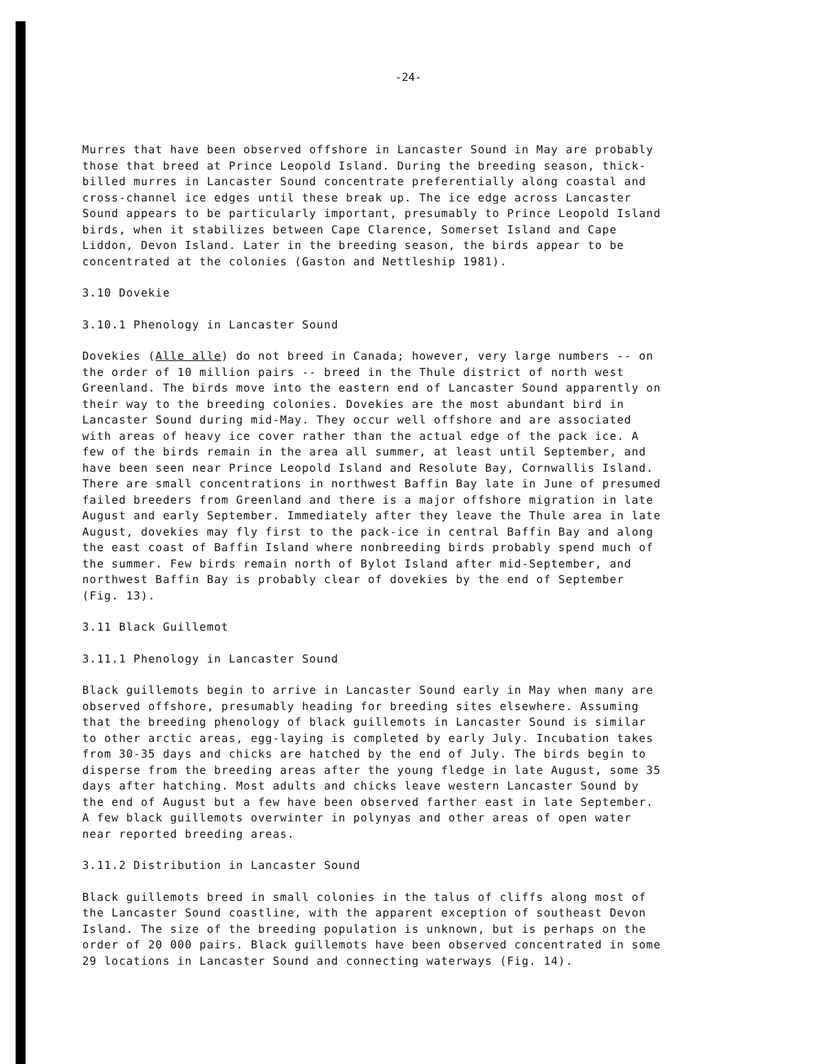-24-
Murres that have been observed offshore in Lancaster Sound in May are probably those that breed at Prince Leopold Island. During the breeding season, thick- billed murres in Lancaster Sound concentrate preferentially along coastal and cross-channel ice edges until these break up. The ice edge across Lancaster Sound appears to be particularly important, presumably to Prince Leopold Island birds, when it stabilizes between Cape Clarence, Somerset Island and Cape Liddon, Devon Island. Later in the breeding season, the birds appear to be concentrated at the colonies (Gaston and Nettleship 1981).
3.10 Dovekie
3.10.1 Phenology in Lancaster Sound
Dovekies (Alle alle) do not breed in Canada; however, very large numbers -- on the order of 10 million pairs -- breed in the Thule district of north west Greenland. The birds move into the eastern end of Lancaster Sound apparently on their way to the breeding colonies. Dovekies are the most abundant bird in Lancaster Sound during mid-May. They occur well offshore and are associated with areas of heavy ice cover rather than the actual edge of the pack ice. A few of the birds remain in the area all summer, at least until September, and have been seen near Prince Leopold Island and Resolute Bay, Cornwallis Island. There are small concentrations in northwest Baffin Bay late in June of presumed failed breeders from Greenland and there is a major offshore migration in late August and early September. Immediately after they leave the Thule area in late August, dovekies may fly first to the pack-ice in central Baffin Bay and along the east coast of Baffin Island where nonbreeding birds probably spend much of the summer. Few birds remain north of Bylot Island after mid-September, and northwest Baffin Bay is probably clear of dovekies by the end of September (Fig. 13).
3.11 Black Guillemot
3.11.1 Phenology in Lancaster Sound
Black guillemots begin to arrive in Lancaster Sound early in May when many are observed offshore, presumably heading for breeding sites elsewhere. Assuming that the breeding phenology of black guillemots in Lancaster Sound is similar to other arctic areas, egg-laying is completed by early July. Incubation takes from 30-35 days and chicks are hatched by the end of July. The birds begin to disperse from the breeding areas after the young fledge in late August, some 35 days after hatching. Most adults and chicks leave western Lancaster Sound by the end of August but a few have been observed farther east in late September. A few black guillemots overwinter in polynyas and other areas of open water near reported breeding areas.
3.11.2 Distribution in Lancaster Sound
Black guillemots breed in small colonies in the talus of cliffs along most of the Lancaster Sound coastline, with the apparent exception of southeast Devon Island. The size of the breeding population is unknown, but is perhaps on the order of 20 000 pairs. Black guillemots have been observed concentrated in some 29 locations in Lancaster Sound and connecting waterways (Fig. 14).